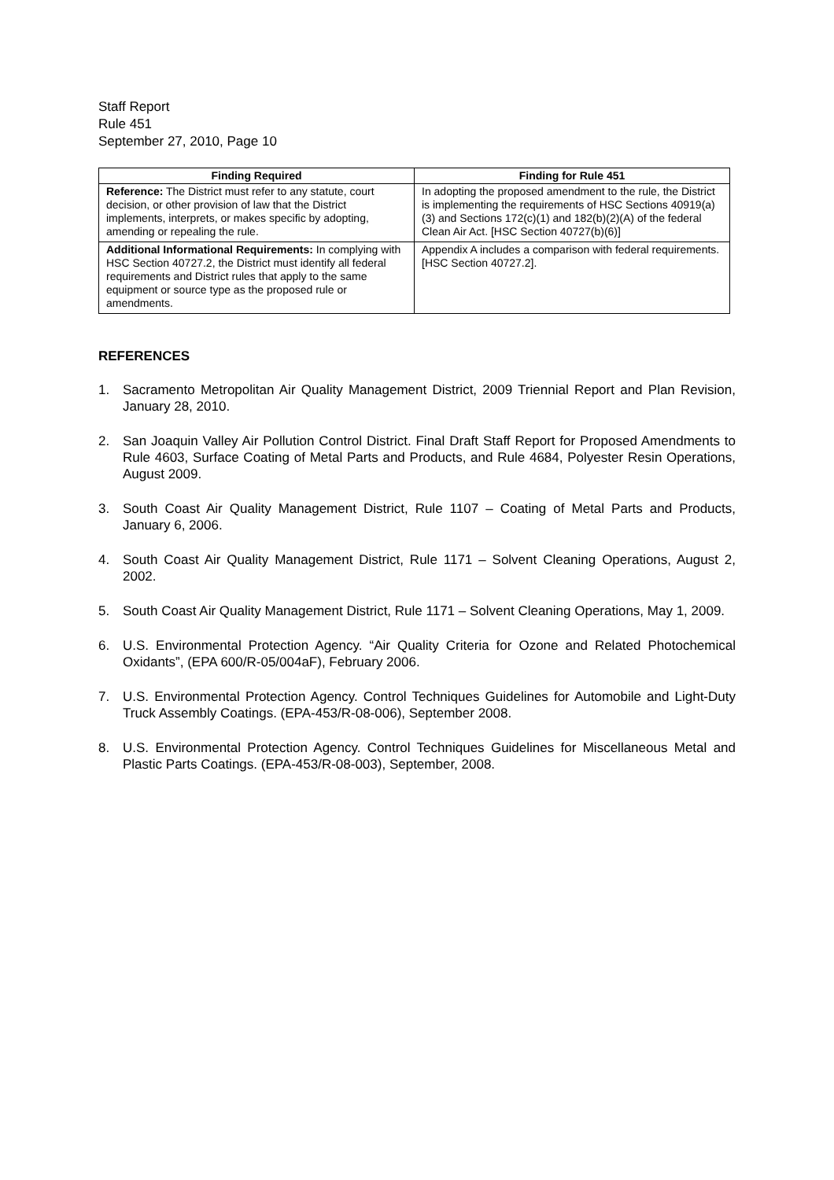Staff Report
Rule 451
September 27, 2010, Page 10
| Finding Required | Finding for Rule 451 |
| --- | --- |
| Reference: The District must refer to any statute, court decision, or other provision of law that the District implements, interprets, or makes specific by adopting, amending or repealing the rule. | In adopting the proposed amendment to the rule, the District is implementing the requirements of HSC Sections 40919(a)(3) and Sections 172(c)(1) and 182(b)(2)(A) of the federal Clean Air Act. [HSC Section 40727(b)(6)] |
| Additional Informational Requirements: In complying with HSC Section 40727.2, the District must identify all federal requirements and District rules that apply to the same equipment or source type as the proposed rule or amendments. | Appendix A includes a comparison with federal requirements. [HSC Section 40727.2]. |
REFERENCES
1. Sacramento Metropolitan Air Quality Management District, 2009 Triennial Report and Plan Revision, January 28, 2010.
2. San Joaquin Valley Air Pollution Control District. Final Draft Staff Report for Proposed Amendments to Rule 4603, Surface Coating of Metal Parts and Products, and Rule 4684, Polyester Resin Operations, August 2009.
3. South Coast Air Quality Management District, Rule 1107 – Coating of Metal Parts and Products, January 6, 2006.
4. South Coast Air Quality Management District, Rule 1171 – Solvent Cleaning Operations, August 2, 2002.
5. South Coast Air Quality Management District, Rule 1171 – Solvent Cleaning Operations, May 1, 2009.
6. U.S. Environmental Protection Agency. “Air Quality Criteria for Ozone and Related Photochemical Oxidants”, (EPA 600/R-05/004aF), February 2006.
7. U.S. Environmental Protection Agency. Control Techniques Guidelines for Automobile and Light-Duty Truck Assembly Coatings. (EPA-453/R-08-006), September 2008.
8. U.S. Environmental Protection Agency. Control Techniques Guidelines for Miscellaneous Metal and Plastic Parts Coatings. (EPA-453/R-08-003), September, 2008.